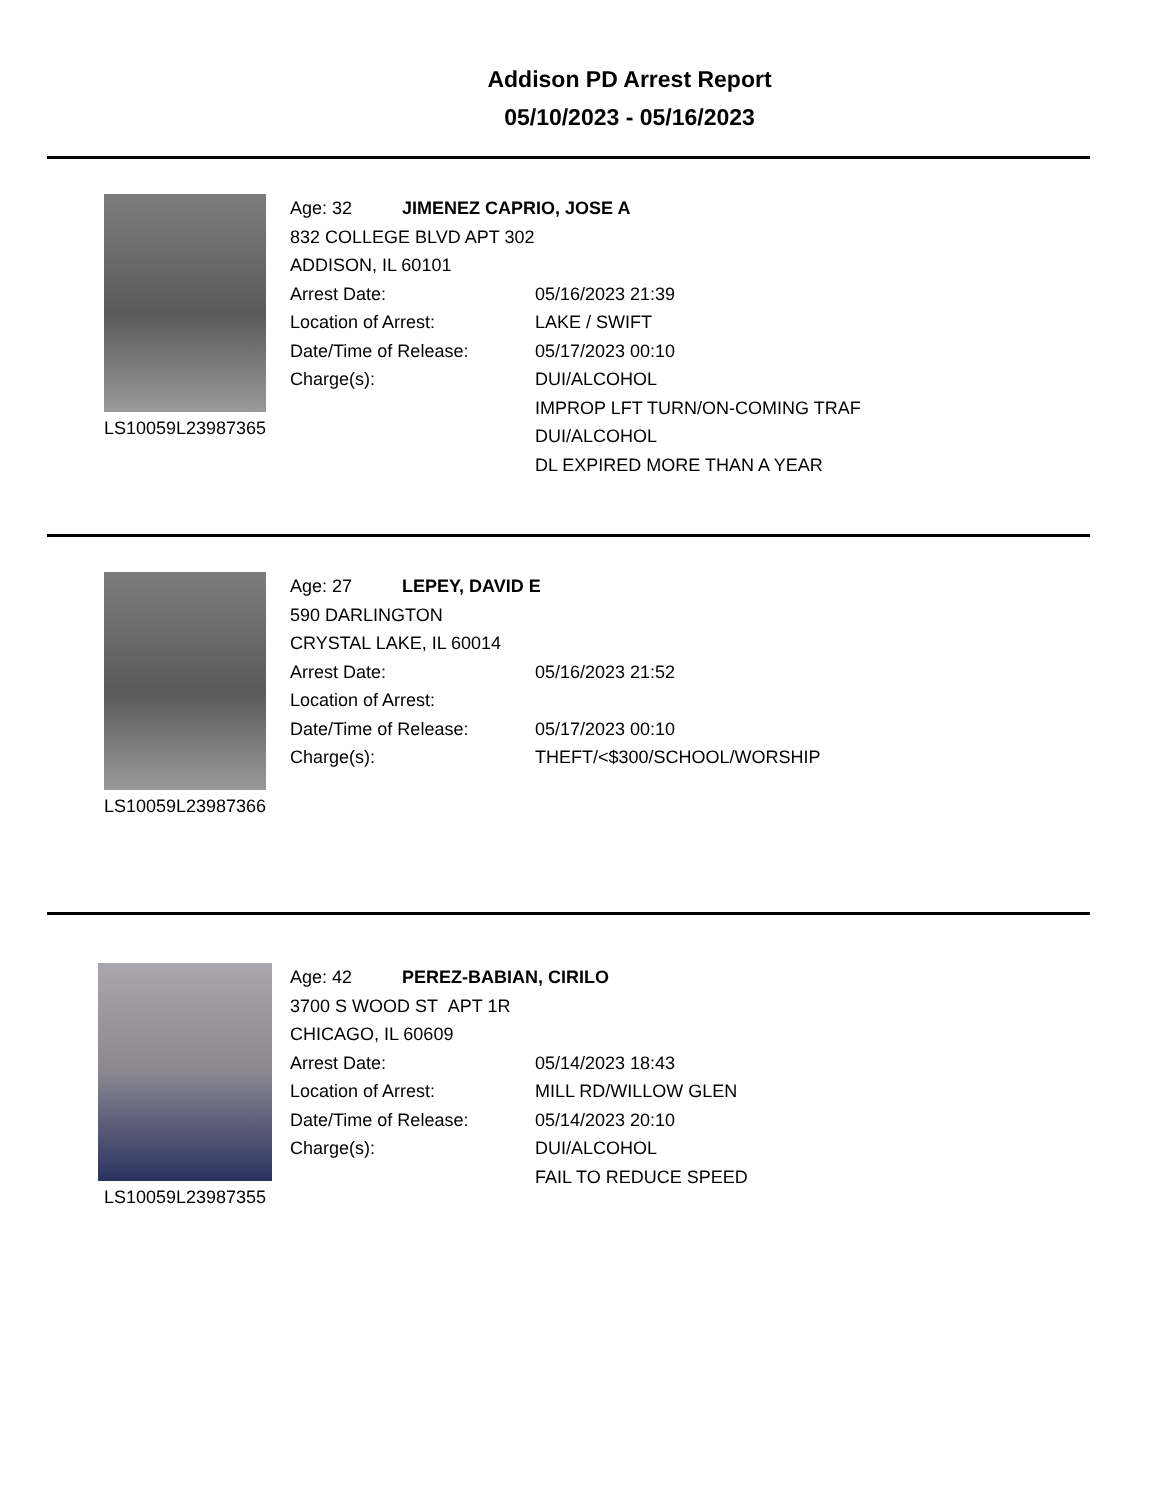Addison PD Arrest Report
05/10/2023 - 05/16/2023
LS10059L23987365
Age: 32 JIMENEZ CAPRIO, JOSE A
832 COLLEGE BLVD APT 302
ADDISON, IL 60101
Arrest Date: 05/16/2023 21:39
Location of Arrest: LAKE / SWIFT
Date/Time of Release: 05/17/2023 00:10
Charge(s): DUI/ALCOHOL
IMPROP LFT TURN/ON-COMING TRAF
DUI/ALCOHOL
DL EXPIRED MORE THAN A YEAR
LS10059L23987366
Age: 27 LEPEY, DAVID E
590 DARLINGTON
CRYSTAL LAKE, IL 60014
Arrest Date: 05/16/2023 21:52
Location of Arrest:
Date/Time of Release: 05/17/2023 00:10
Charge(s): THEFT/<$300/SCHOOL/WORSHIP
LS10059L23987355
Age: 42 PEREZ-BABIAN, CIRILO
3700 S WOOD ST APT 1R
CHICAGO, IL 60609
Arrest Date: 05/14/2023 18:43
Location of Arrest: MILL RD/WILLOW GLEN
Date/Time of Release: 05/14/2023 20:10
Charge(s): DUI/ALCOHOL
FAIL TO REDUCE SPEED